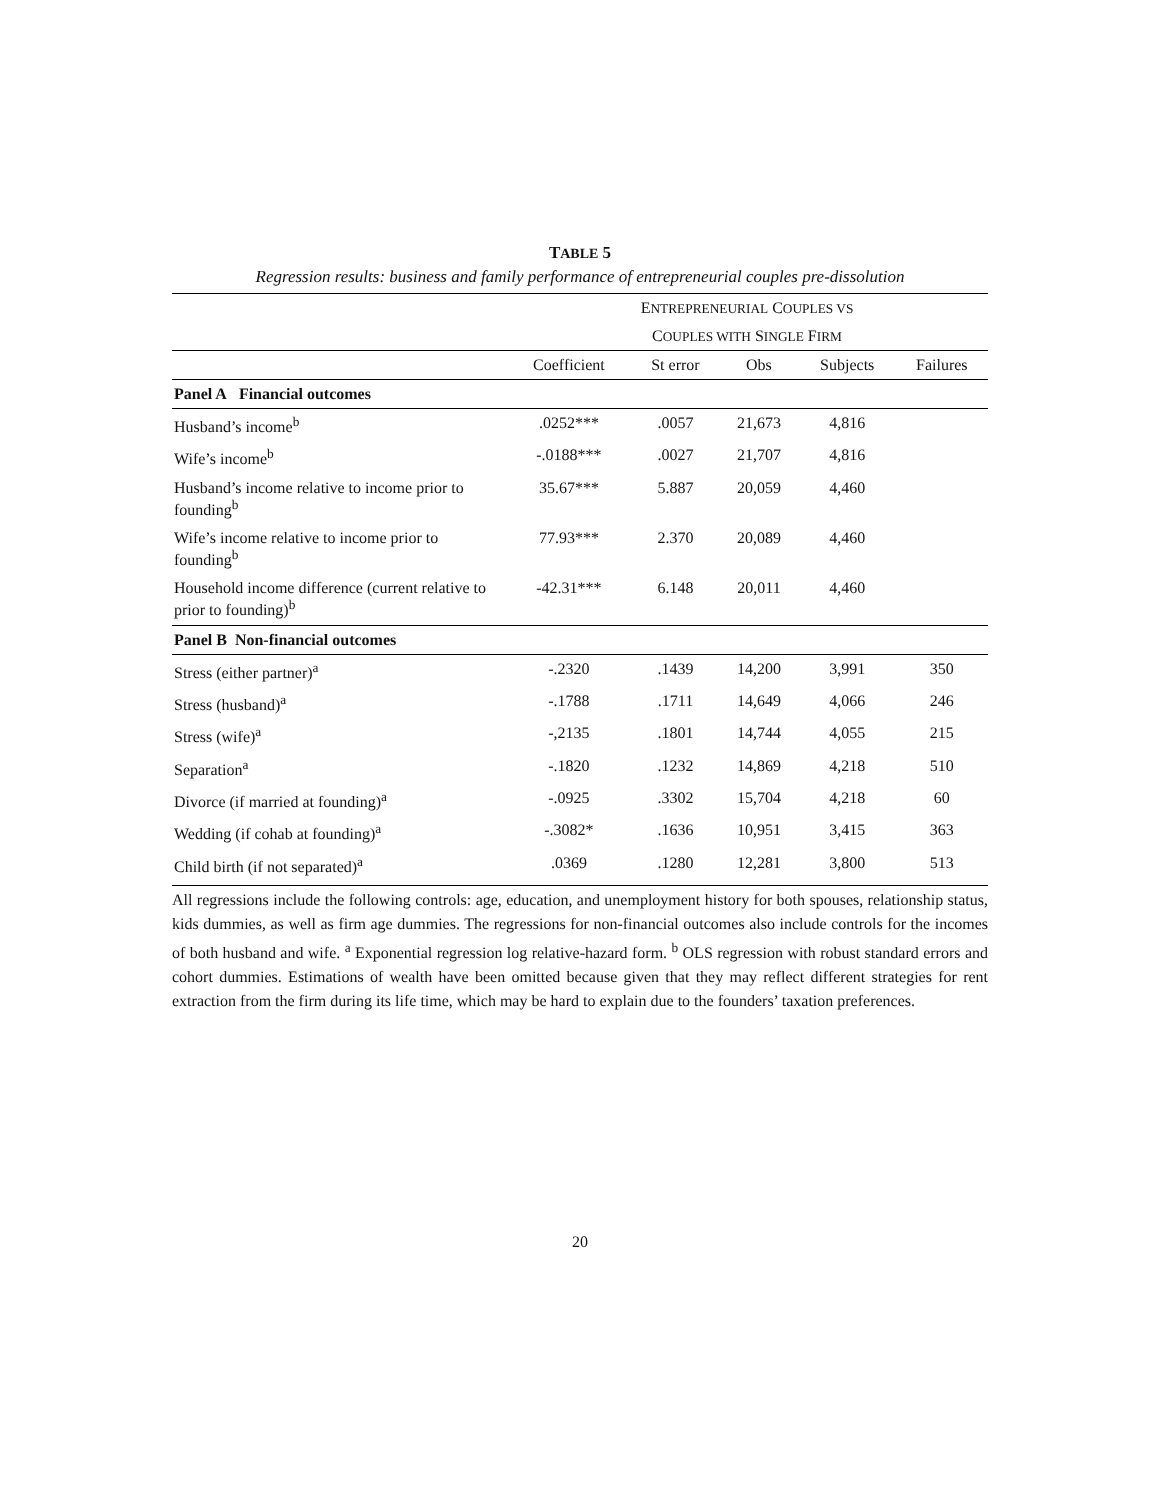TABLE 5
Regression results: business and family performance of entrepreneurial couples pre-dissolution
| | E NTREPRENEURIAL C OUPLES VS | | | | |
| | C OUPLES WITH S INGLE F IRM | | | | |
| | Coefficient | St error | Obs | Subjects | Failures |
| Panel A Financial outcomes | | | | | |
| Husband’s income<sup>b</sup> | .0252*** | .0057 | 21,673 | 4,816 | |
| Wife’s income<sup>b</sup> | -.0188*** | .0027 | 21,707 | 4,816 | |
| Husband’s income relative to income prior to founding<sup>b</sup> | 35.67*** | 5.887 | 20,059 | 4,460 | |
| Wife’s income relative to income prior to founding<sup>b</sup> | 77.93*** | 2.370 | 20,089 | 4,460 | |
| Household income difference (current relative to prior to founding)<sup>b</sup> | -42.31*** | 6.148 | 20,011 | 4,460 | |
| Panel B Non-financial outcomes | | | | | |
| Stress (either partner)<sup>a</sup> | -.2320 | .1439 | 14,200 | 3,991 | 350 |
| Stress (husband)<sup>a</sup> | -.1788 | .1711 | 14,649 | 4,066 | 246 |
| Stress (wife)<sup>a</sup> | -,2135 | .1801 | 14,744 | 4,055 | 215 |
| Separation<sup>a</sup> | -.1820 | .1232 | 14,869 | 4,218 | 510 |
| Divorce (if married at founding)<sup>a</sup> | -.0925 | .3302 | 15,704 | 4,218 | 60 |
| Wedding (if cohab at founding)<sup>a</sup> | -.3082* | .1636 | 10,951 | 3,415 | 363 |
| Child birth (if not separated)<sup>a</sup> | .0369 | .1280 | 12,281 | 3,800 | 513 |
All regressions include the following controls: age, education, and unemployment history for both spouses, relationship status, kids dummies, as well as firm age dummies. The regressions for non-financial outcomes also include controls for the incomes of both husband and wife. <sup>a</sup> Exponential regression log relative-hazard form. <sup>b</sup> OLS regression with robust standard errors and cohort dummies. Estimations of wealth have been omitted because given that they may reflect different strategies for rent extraction from the firm during its life time, which may be hard to explain due to the founders’ taxation preferences.
20